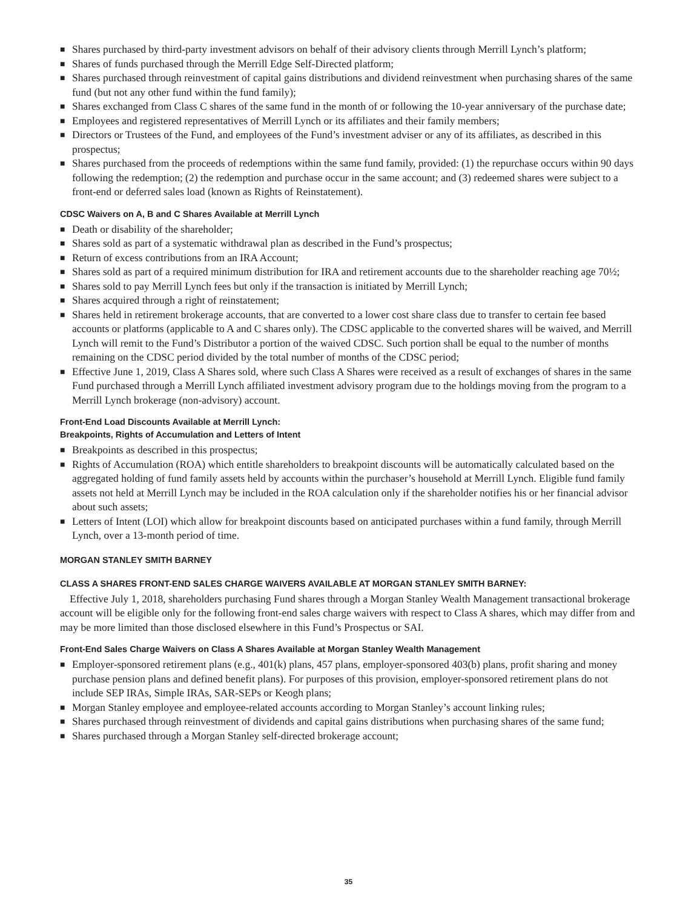■ Shares purchased by third-party investment advisors on behalf of their advisory clients through Merrill Lynch’s platform;
■ Shares of funds purchased through the Merrill Edge Self-Directed platform;
■ Shares purchased through reinvestment of capital gains distributions and dividend reinvestment when purchasing shares of the same fund (but not any other fund within the fund family);
■ Shares exchanged from Class C shares of the same fund in the month of or following the 10-year anniversary of the purchase date;
■ Employees and registered representatives of Merrill Lynch or its affiliates and their family members;
■ Directors or Trustees of the Fund, and employees of the Fund’s investment adviser or any of its affiliates, as described in this prospectus;
■ Shares purchased from the proceeds of redemptions within the same fund family, provided: (1) the repurchase occurs within 90 days following the redemption; (2) the redemption and purchase occur in the same account; and (3) redeemed shares were subject to a front-end or deferred sales load (known as Rights of Reinstatement).
CDSC Waivers on A, B and C Shares Available at Merrill Lynch
■ Death or disability of the shareholder;
■ Shares sold as part of a systematic withdrawal plan as described in the Fund’s prospectus;
■ Return of excess contributions from an IRA Account;
■ Shares sold as part of a required minimum distribution for IRA and retirement accounts due to the shareholder reaching age 70½;
■ Shares sold to pay Merrill Lynch fees but only if the transaction is initiated by Merrill Lynch;
■ Shares acquired through a right of reinstatement;
■ Shares held in retirement brokerage accounts, that are converted to a lower cost share class due to transfer to certain fee based accounts or platforms (applicable to A and C shares only). The CDSC applicable to the converted shares will be waived, and Merrill Lynch will remit to the Fund’s Distributor a portion of the waived CDSC. Such portion shall be equal to the number of months remaining on the CDSC period divided by the total number of months of the CDSC period;
■ Effective June 1, 2019, Class A Shares sold, where such Class A Shares were received as a result of exchanges of shares in the same Fund purchased through a Merrill Lynch affiliated investment advisory program due to the holdings moving from the program to a Merrill Lynch brokerage (non-advisory) account.
Front-End Load Discounts Available at Merrill Lynch:
Breakpoints, Rights of Accumulation and Letters of Intent
■ Breakpoints as described in this prospectus;
■ Rights of Accumulation (ROA) which entitle shareholders to breakpoint discounts will be automatically calculated based on the aggregated holding of fund family assets held by accounts within the purchaser’s household at Merrill Lynch. Eligible fund family assets not held at Merrill Lynch may be included in the ROA calculation only if the shareholder notifies his or her financial advisor about such assets;
■ Letters of Intent (LOI) which allow for breakpoint discounts based on anticipated purchases within a fund family, through Merrill Lynch, over a 13-month period of time.
MORGAN STANLEY SMITH BARNEY
CLASS A SHARES FRONT-END SALES CHARGE WAIVERS AVAILABLE AT MORGAN STANLEY SMITH BARNEY:
Effective July 1, 2018, shareholders purchasing Fund shares through a Morgan Stanley Wealth Management transactional brokerage account will be eligible only for the following front-end sales charge waivers with respect to Class A shares, which may differ from and may be more limited than those disclosed elsewhere in this Fund’s Prospectus or SAI.
Front-End Sales Charge Waivers on Class A Shares Available at Morgan Stanley Wealth Management
■ Employer-sponsored retirement plans (e.g., 401(k) plans, 457 plans, employer-sponsored 403(b) plans, profit sharing and money purchase pension plans and defined benefit plans). For purposes of this provision, employer-sponsored retirement plans do not include SEP IRAs, Simple IRAs, SAR-SEPs or Keogh plans;
■ Morgan Stanley employee and employee-related accounts according to Morgan Stanley’s account linking rules;
■ Shares purchased through reinvestment of dividends and capital gains distributions when purchasing shares of the same fund;
■ Shares purchased through a Morgan Stanley self-directed brokerage account;
35